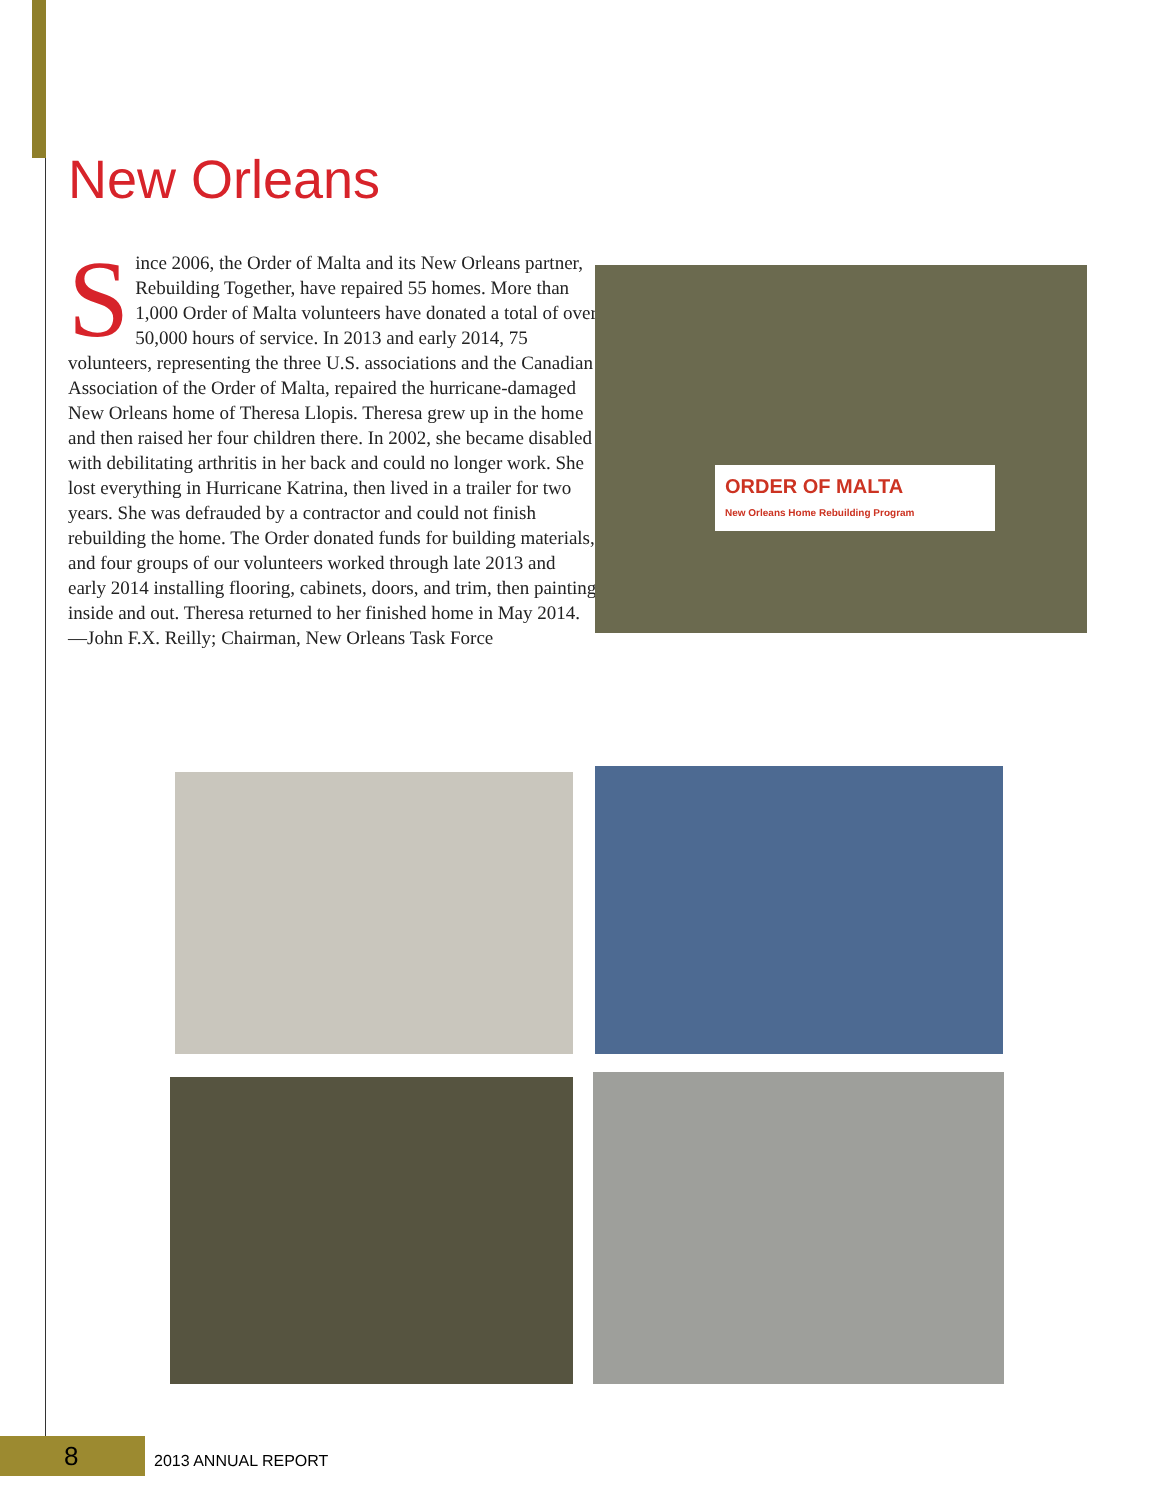New Orleans
Since 2006, the Order of Malta and its New Orleans partner, Rebuilding Together, have repaired 55 homes. More than 1,000 Order of Malta volunteers have donated a total of over 50,000 hours of service. In 2013 and early 2014, 75 volunteers, representing the three U.S. associations and the Canadian Association of the Order of Malta, repaired the hurricane-damaged New Orleans home of Theresa Llopis. Theresa grew up in the home and then raised her four children there. In 2002, she became disabled with debilitating arthritis in her back and could no longer work. She lost everything in Hurricane Katrina, then lived in a trailer for two years. She was defrauded by a contractor and could not finish rebuilding the home. The Order donated funds for building materials, and four groups of our volunteers worked through late 2013 and early 2014 installing flooring, cabinets, doors, and trim, then painting inside and out. Theresa returned to her finished home in May 2014. —John F.X. Reilly; Chairman, New Orleans Task Force
ORDER OF MALTA
New Orleans Home Rebuilding Program
8 2013 ANNUAL REPORT